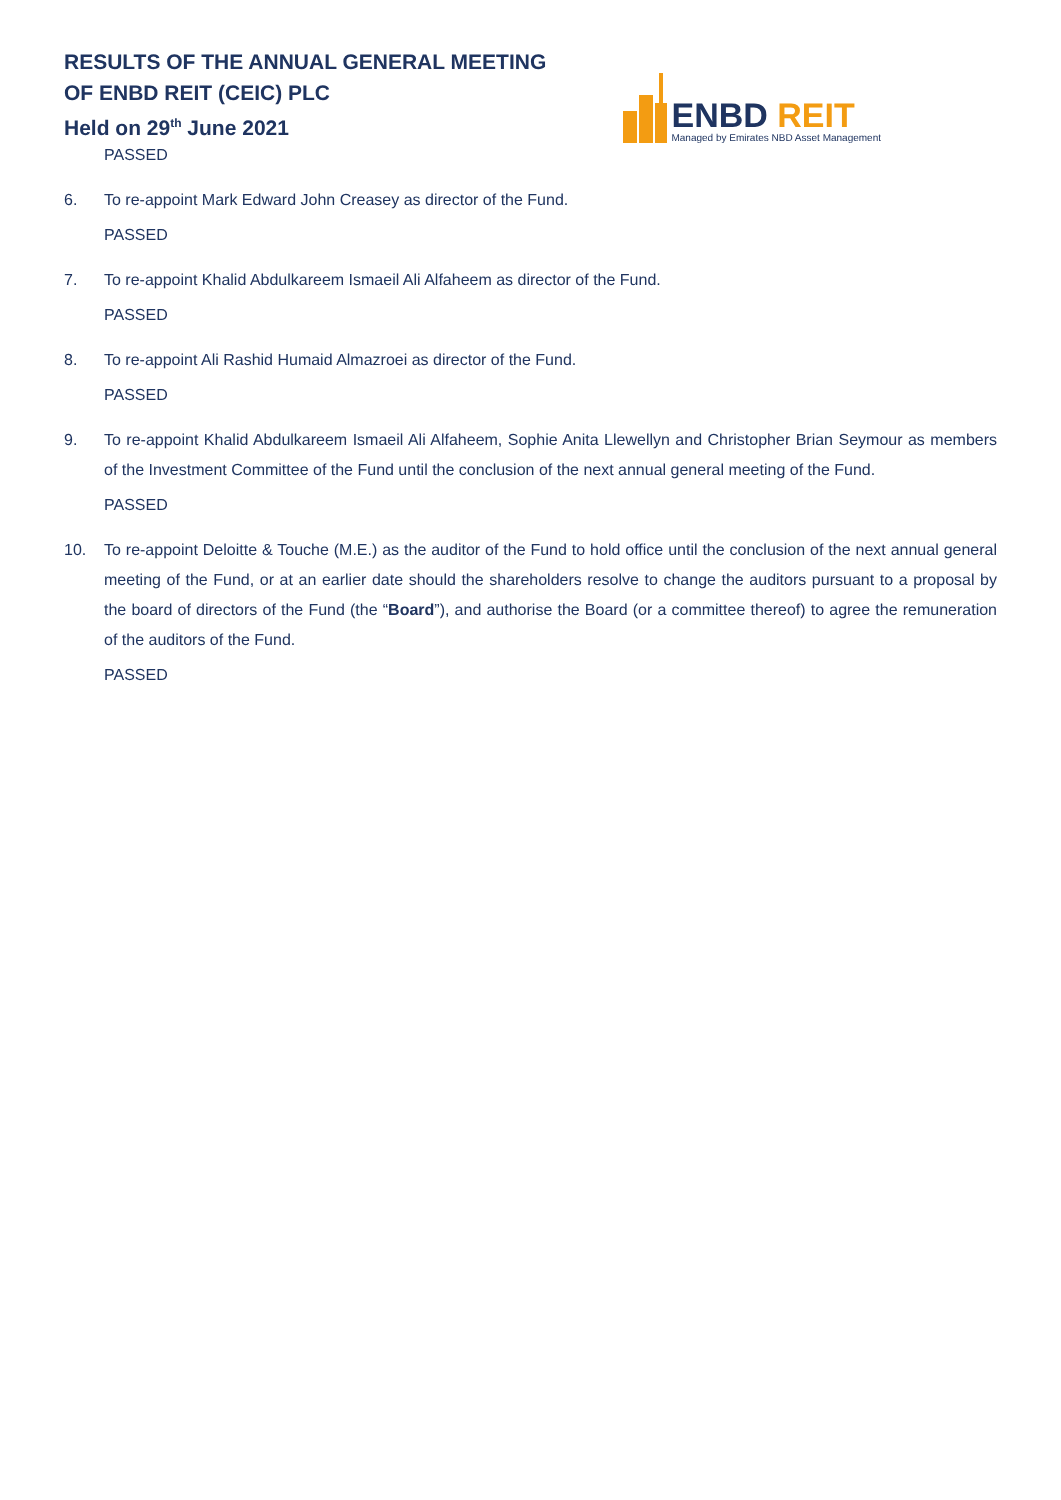RESULTS OF THE ANNUAL GENERAL MEETING
OF ENBD REIT (CEIC) PLC
Held on 29<sup>th</sup> June 2021
ENBD REIT
Managed by Emirates NBD Asset Management
PASSED
6. To re-appoint Mark Edward John Creasey as director of the Fund.
PASSED
7. To re-appoint Khalid Abdulkareem Ismaeil Ali Alfaheem as director of the Fund.
PASSED
8. To re-appoint Ali Rashid Humaid Almazroei as director of the Fund.
PASSED
9. To re-appoint Khalid Abdulkareem Ismaeil Ali Alfaheem, Sophie Anita Llewellyn and Christopher Brian Seymour as members of the Investment Committee of the Fund until the conclusion of the next annual general meeting of the Fund.
PASSED
10. To re-appoint Deloitte & Touche (M.E.) as the auditor of the Fund to hold office until the conclusion of the next annual general meeting of the Fund, or at an earlier date should the shareholders resolve to change the auditors pursuant to a proposal by the board of directors of the Fund (the “Board”), and authorise the Board (or a committee thereof) to agree the remuneration of the auditors of the Fund.
PASSED